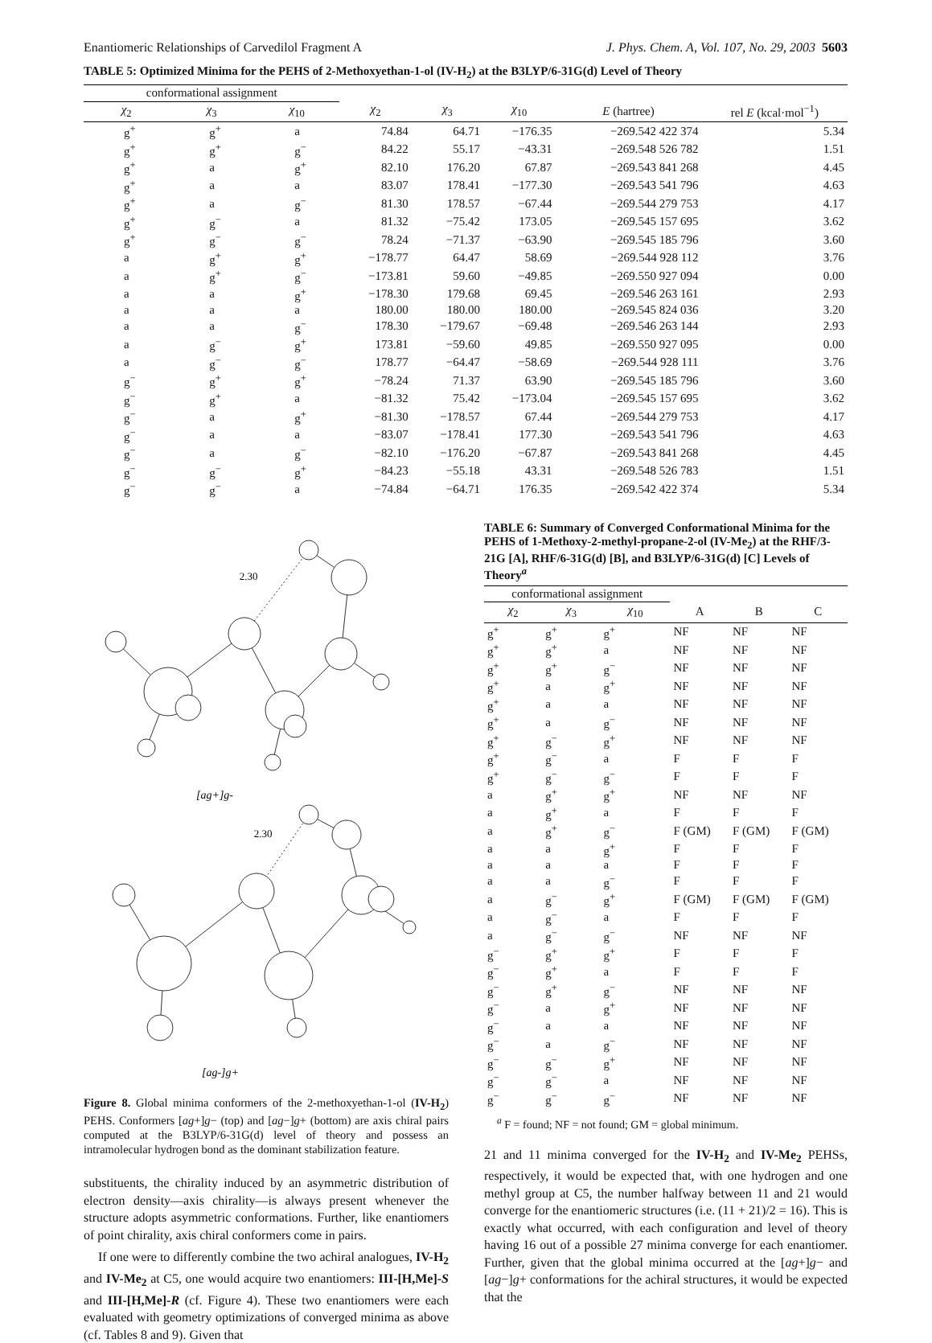Enantiomeric Relationships of Carvedilol Fragment A J. Phys. Chem. A, Vol. 107, No. 29, 2003 5603
TABLE 5: Optimized Minima for the PEHS of 2-Methoxyethan-1-ol (IV-H<sub>2</sub>) at the B3LYP/6-31G(d) Level of Theory
| conformational assignment | | | | | | | |
| --- | --- | --- | --- | --- | --- | --- | --- |
| χ<sub>2</sub> | χ<sub>3</sub> | χ<sub>10</sub> | χ<sub>2</sub> | χ<sub>3</sub> | χ<sub>10</sub> | E (hartree) | rel E (kcal·mol<sup>−1</sup>) |
| g<sup>+</sup> | g<sup>+</sup> | a | 74.84 | 64.71 | −176.35 | −269.542 422 374 | 5.34 |
| g<sup>+</sup> | g<sup>+</sup> | g<sup>−</sup> | 84.22 | 55.17 | −43.31 | −269.548 526 782 | 1.51 |
| g<sup>+</sup> | a | g<sup>+</sup> | 82.10 | 176.20 | 67.87 | −269.543 841 268 | 4.45 |
| g<sup>+</sup> | a | a | 83.07 | 178.41 | −177.30 | −269.543 541 796 | 4.63 |
| g<sup>+</sup> | a | g<sup>−</sup> | 81.30 | 178.57 | −67.44 | −269.544 279 753 | 4.17 |
| g<sup>+</sup> | g<sup>−</sup> | a | 81.32 | −75.42 | 173.05 | −269.545 157 695 | 3.62 |
| g<sup>+</sup> | g<sup>−</sup> | g<sup>−</sup> | 78.24 | −71.37 | −63.90 | −269.545 185 796 | 3.60 |
| a | g<sup>+</sup> | g<sup>+</sup> | −178.77 | 64.47 | 58.69 | −269.544 928 112 | 3.76 |
| a | g<sup>+</sup> | g<sup>−</sup> | −173.81 | 59.60 | −49.85 | −269.550 927 094 | 0.00 |
| a | a | g<sup>+</sup> | −178.30 | 179.68 | 69.45 | −269.546 263 161 | 2.93 |
| a | a | a | 180.00 | 180.00 | 180.00 | −269.545 824 036 | 3.20 |
| a | a | g<sup>−</sup> | 178.30 | −179.67 | −69.48 | −269.546 263 144 | 2.93 |
| a | g<sup>−</sup> | g<sup>+</sup> | 173.81 | −59.60 | 49.85 | −269.550 927 095 | 0.00 |
| a | g<sup>−</sup> | g<sup>−</sup> | 178.77 | −64.47 | −58.69 | −269.544 928 111 | 3.76 |
| g<sup>−</sup> | g<sup>+</sup> | g<sup>+</sup> | −78.24 | 71.37 | 63.90 | −269.545 185 796 | 3.60 |
| g<sup>−</sup> | g<sup>+</sup> | a | −81.32 | 75.42 | −173.04 | −269.545 157 695 | 3.62 |
| g<sup>−</sup> | a | g<sup>+</sup> | −81.30 | −178.57 | 67.44 | −269.544 279 753 | 4.17 |
| g<sup>−</sup> | a | a | −83.07 | −178.41 | 177.30 | −269.543 541 796 | 4.63 |
| g<sup>−</sup> | a | g<sup>−</sup> | −82.10 | −176.20 | −67.87 | −269.543 841 268 | 4.45 |
| g<sup>−</sup> | g<sup>−</sup> | g<sup>+</sup> | −84.23 | −55.18 | 43.31 | −269.548 526 783 | 1.51 |
| g<sup>−</sup> | g<sup>−</sup> | a | −74.84 | −64.71 | 176.35 | −269.542 422 374 | 5.34 |
2.30
[ag+]g-
2.30
[ag-]g+
Figure 8. Global minima conformers of the 2-methoxyethan-1-ol (IV-H<sub>2</sub>) PEHS. Conformers [ag+]g− (top) and [ag−]g+ (bottom) are axis chiral pairs computed at the B3LYP/6-31G(d) level of theory and possess an intramolecular hydrogen bond as the dominant stabilization feature.
substituents, the chirality induced by an asymmetric distribution of electron density—axis chirality—is always present whenever the structure adopts asymmetric conformations. Further, like enantiomers of point chirality, axis chiral conformers come in pairs.
If one were to differently combine the two achiral analogues, IV-H<sub>2</sub> and IV-Me<sub>2</sub> at C5, one would acquire two enantiomers: III-[H,Me]-S and III-[H,Me]-R (cf. Figure 4). These two enantiomers were each evaluated with geometry optimizations of converged minima as above (cf. Tables 8 and 9). Given that
TABLE 6: Summary of Converged Conformational Minima for the PEHS of 1-Methoxy-2-methyl-propane-2-ol (IV-Me<sub>2</sub>) at the RHF/3-21G [A], RHF/6-31G(d) [B], and B3LYP/6-31G(d) [C] Levels of Theory<sup>a</sup>
| conformational assignment | | | | | |
| --- | --- | --- | --- | --- | --- |
| χ<sub>2</sub> | χ<sub>3</sub> | χ<sub>10</sub> | A | B | C |
| g<sup>+</sup> | g<sup>+</sup> | g<sup>+</sup> | NF | NF | NF |
| g<sup>+</sup> | g<sup>+</sup> | a | NF | NF | NF |
| g<sup>+</sup> | g<sup>+</sup> | g<sup>−</sup> | NF | NF | NF |
| g<sup>+</sup> | a | g<sup>+</sup> | NF | NF | NF |
| g<sup>+</sup> | a | a | NF | NF | NF |
| g<sup>+</sup> | a | g<sup>−</sup> | NF | NF | NF |
| g<sup>+</sup> | g<sup>−</sup> | g<sup>+</sup> | NF | NF | NF |
| g<sup>+</sup> | g<sup>−</sup> | a | F | F | F |
| g<sup>+</sup> | g<sup>−</sup> | g<sup>−</sup> | F | F | F |
| a | g<sup>+</sup> | g<sup>+</sup> | NF | NF | NF |
| a | g<sup>+</sup> | a | F | F | F |
| a | g<sup>+</sup> | g<sup>−</sup> | F (GM) | F (GM) | F (GM) |
| a | a | g<sup>+</sup> | F | F | F |
| a | a | a | F | F | F |
| a | a | g<sup>−</sup> | F | F | F |
| a | g<sup>−</sup> | g<sup>+</sup> | F (GM) | F (GM) | F (GM) |
| a | g<sup>−</sup> | a | F | F | F |
| a | g<sup>−</sup> | g<sup>−</sup> | NF | NF | NF |
| g<sup>−</sup> | g<sup>+</sup> | g<sup>+</sup> | F | F | F |
| g<sup>−</sup> | g<sup>+</sup> | a | F | F | F |
| g<sup>−</sup> | g<sup>+</sup> | g<sup>−</sup> | NF | NF | NF |
| g<sup>−</sup> | a | g<sup>+</sup> | NF | NF | NF |
| g<sup>−</sup> | a | a | NF | NF | NF |
| g<sup>−</sup> | a | g<sup>−</sup> | NF | NF | NF |
| g<sup>−</sup> | g<sup>−</sup> | g<sup>+</sup> | NF | NF | NF |
| g<sup>−</sup> | g<sup>−</sup> | a | NF | NF | NF |
| g<sup>−</sup> | g<sup>−</sup> | g<sup>−</sup> | NF | NF | NF |
<sup>a</sup> F = found; NF = not found; GM = global minimum.
21 and 11 minima converged for the IV-H<sub>2</sub> and IV-Me<sub>2</sub> PEHSs, respectively, it would be expected that, with one hydrogen and one methyl group at C5, the number halfway between 11 and 21 would converge for the enantiomeric structures (i.e. (11 + 21)/2 = 16). This is exactly what occurred, with each configuration and level of theory having 16 out of a possible 27 minima converge for each enantiomer. Further, given that the global minima occurred at the [ag+]g− and [ag−]g+ conformations for the achiral structures, it would be expected that the